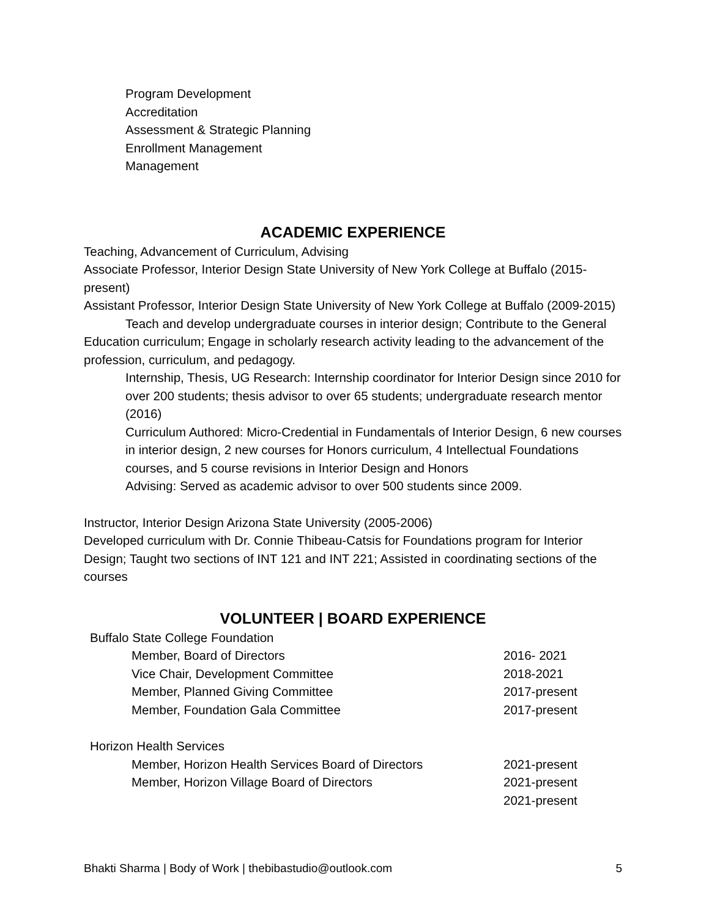Program Development
Accreditation
Assessment & Strategic Planning
Enrollment Management
Management
ACADEMIC EXPERIENCE
Teaching, Advancement of Curriculum, Advising
Associate Professor, Interior Design State University of New York College at Buffalo (2015-present)
Assistant Professor, Interior Design State University of New York College at Buffalo (2009-2015)
Teach and develop undergraduate courses in interior design; Contribute to the General Education curriculum; Engage in scholarly research activity leading to the advancement of the profession, curriculum, and pedagogy.
Internship, Thesis, UG Research: Internship coordinator for Interior Design since 2010 for over 200 students; thesis advisor to over 65 students; undergraduate research mentor (2016)
Curriculum Authored: Micro-Credential in Fundamentals of Interior Design, 6 new courses in interior design, 2 new courses for Honors curriculum, 4 Intellectual Foundations courses, and 5 course revisions in Interior Design and Honors
Advising: Served as academic advisor to over 500 students since 2009.
Instructor, Interior Design Arizona State University (2005-2006)
Developed curriculum with Dr. Connie Thibeau-Catsis for Foundations program for Interior Design; Taught two sections of INT 121 and INT 221; Assisted in coordinating sections of the courses
VOLUNTEER | BOARD EXPERIENCE
Buffalo State College Foundation
Member, Board of Directors 2016- 2021
Vice Chair, Development Committee 2018-2021
Member, Planned Giving Committee 2017-present
Member, Foundation Gala Committee 2017-present
Horizon Health Services
Member, Horizon Health Services Board of Directors 2021-present
Member, Horizon Village Board of Directors 2021-present
2021-present
Bhakti Sharma | Body of Work | thebibastudio@outlook.com 5